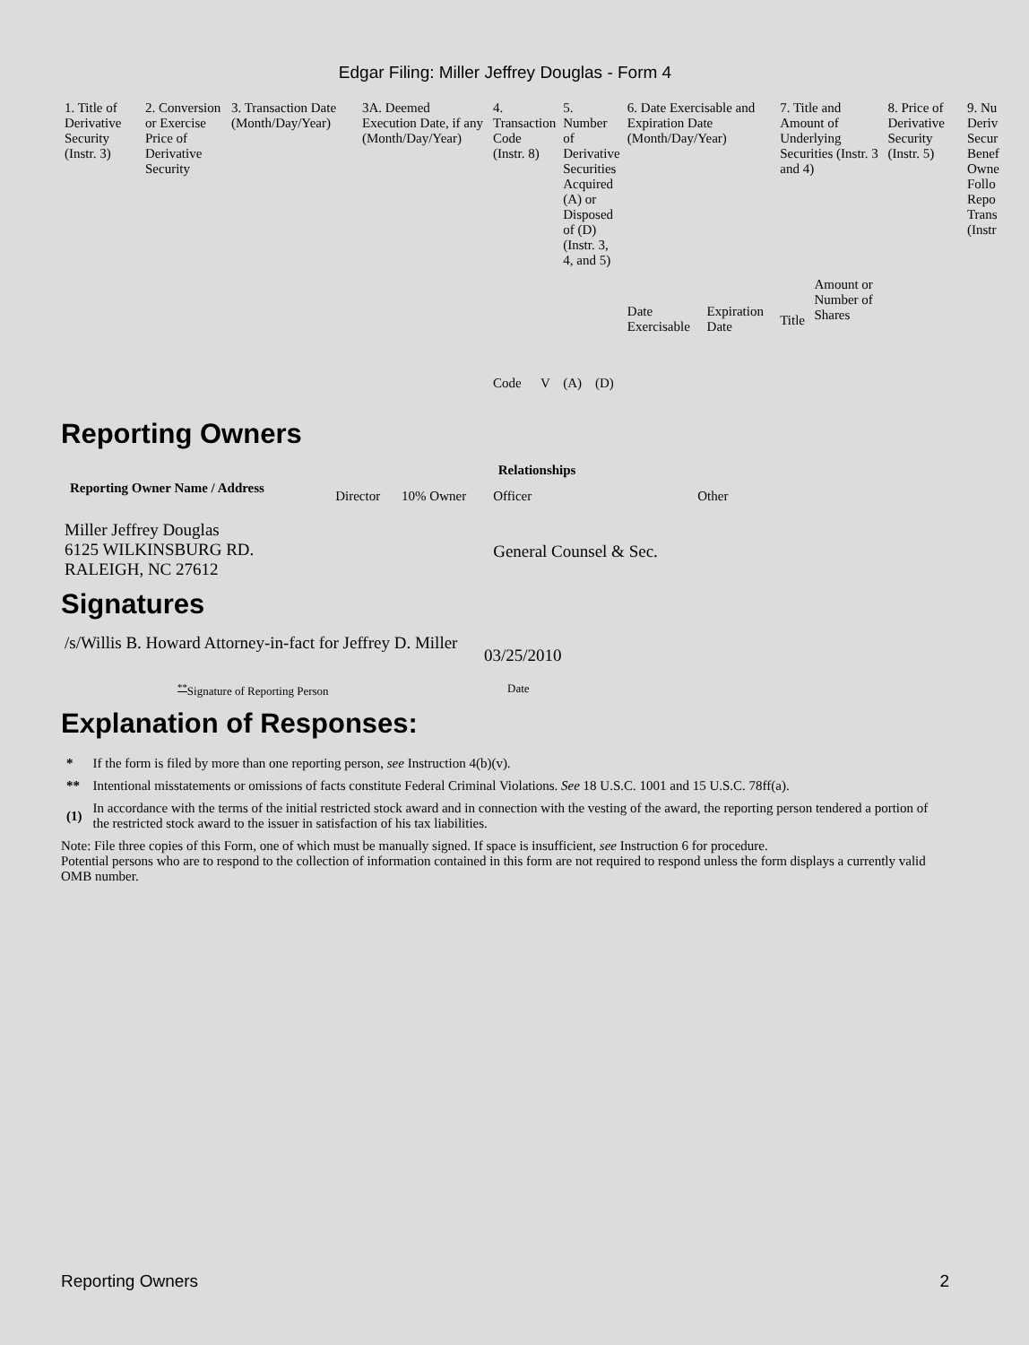Edgar Filing: Miller Jeffrey Douglas - Form 4
| 1. Title of Derivative Security (Instr. 3) | 2. Conversion or Exercise Price of Derivative Security | 3. Transaction Date (Month/Day/Year) | 3A. Deemed Execution Date, if any (Month/Day/Year) | 4. Transaction Code (Instr. 8) | | 5. Number of Derivative Securities Acquired (A) or Disposed of (D) (Instr. 3, 4, and 5) | | 6. Date Exercisable and Expiration Date (Month/Day/Year) | | 7. Title and Amount of Underlying Securities (Instr. 3 and 4) | | 8. Price of Derivative Security (Instr. 5) | 9. Nu Deriv Secur Benef Owne Follo Repo Trans (Instr |
| --- | --- | --- | --- | --- | --- | --- | --- | --- | --- | --- | --- | --- | --- |
| | | | | Code | V | (A) | (D) | Date Exercisable | Expiration Date | Title | Amount or Number of Shares | | |
Reporting Owners
| Reporting Owner Name / Address | Relationships | | | |
| --- | --- | --- | --- | --- |
| | Director | 10% Owner | Officer | Other |
| Miller Jeffrey Douglas 6125 WILKINSBURG RD. RALEIGH, NC 27612 | | | General Counsel & Sec. | |
Signatures
| /s/Willis B. Howard Attorney-in-fact for Jeffrey D. Miller | 03/25/2010 |
| <sup>**</sup> Signature of Reporting Person | Date |
Explanation of Responses:
| * | If the form is filed by more than one reporting person, see Instruction 4(b)(v). |
| ** | Intentional misstatements or omissions of facts constitute Federal Criminal Violations. See 18 U.S.C. 1001 and 15 U.S.C. 78ff(a). |
| (1) | In accordance with the terms of the initial restricted stock award and in connection with the vesting of the award, the reporting person tendered a portion of the restricted stock award to the issuer in satisfaction of his tax liabilities. |
Note: File three copies of this Form, one of which must be manually signed. If space is insufficient, see Instruction 6 for procedure.
Potential persons who are to respond to the collection of information contained in this form are not required to respond unless the form displays a currently valid OMB number.
Reporting Owners 2